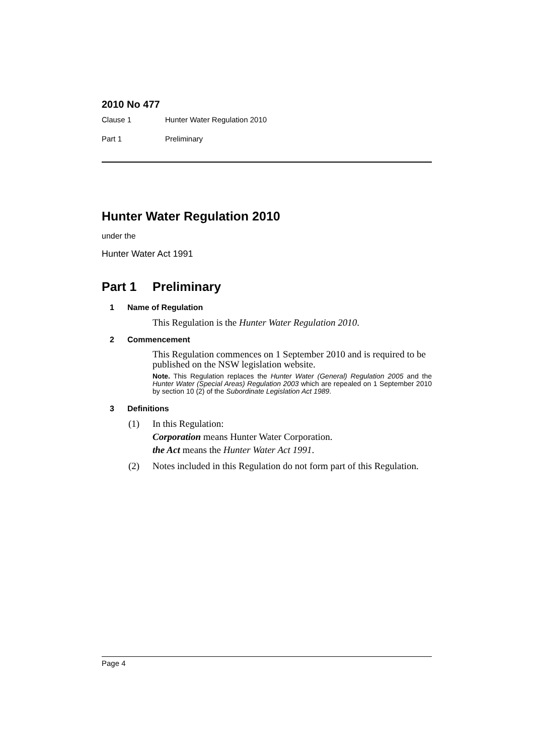2010 No 477
| Clause 1 | Hunter Water Regulation 2010 |
| Part 1 | Preliminary |
Hunter Water Regulation 2010
under the
Hunter Water Act 1991
Part 1 Preliminary
1 Name of Regulation
This Regulation is the Hunter Water Regulation 2010.
2 Commencement
This Regulation commences on 1 September 2010 and is required to be published on the NSW legislation website.
Note. This Regulation replaces the Hunter Water (General) Regulation 2005 and the Hunter Water (Special Areas) Regulation 2003 which are repealed on 1 September 2010 by section 10 (2) of the Subordinate Legislation Act 1989.
3 Definitions
(1) In this Regulation:
Corporation means Hunter Water Corporation.
the Act means the Hunter Water Act 1991.
(2) Notes included in this Regulation do not form part of this Regulation.
Page 4